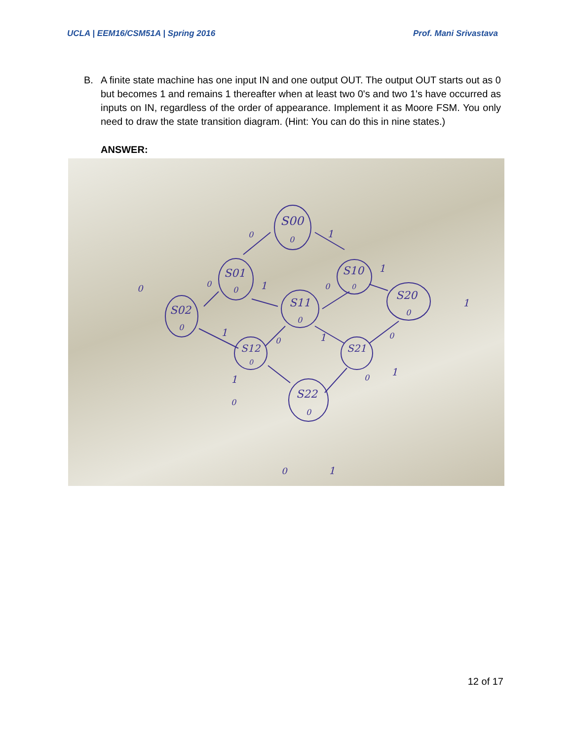UCLA | EEM16/CSM51A | Spring 2016 Prof. Mani Srivastava
B. A finite state machine has one input IN and one output OUT. The output OUT starts out as 0 but becomes 1 and remains 1 thereafter when at least two 0's and two 1's have occurred as inputs on IN, regardless of the order of appearance. Implement it as Moore FSM. You only need to draw the state transition diagram. (Hint: You can do this in nine states.)
ANSWER:
S00
0
S01
0
S10
0
S02
0
S11
0
S20
0
S12
0
S21
S22
0
0
1
0
1
0
1
0
1
1
0
1
0
1
0
0
1
0
1
12 of 17